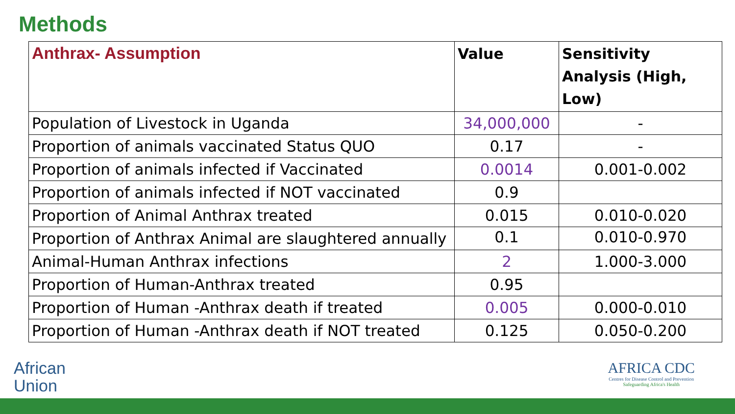Methods
| Anthrax- Assumption | Value | Sensitivity Analysis (High, Low) |
| --- | --- | --- |
| Population of Livestock in Uganda | 34,000,000 | - |
| Proportion of animals vaccinated Status QUO | 0.17 | - |
| Proportion of animals infected if Vaccinated | 0.0014 | 0.001-0.002 |
| Proportion of animals infected if NOT vaccinated | 0.9 | |
| Proportion of Animal Anthrax treated | 0.015 | 0.010-0.020 |
| Proportion of Anthrax Animal are slaughtered annually | 0.1 | 0.010-0.970 |
| Animal-Human Anthrax infections | 2 | 1.000-3.000 |
| Proportion of Human-Anthrax treated | 0.95 | |
| Proportion of Human -Anthrax death if treated | 0.005 | 0.000-0.010 |
| Proportion of Human -Anthrax death if NOT treated | 0.125 | 0.050-0.200 |
African
Union
AFRICA CDC
Centres for Disease Control and Prevention
Safeguarding Africa's Health